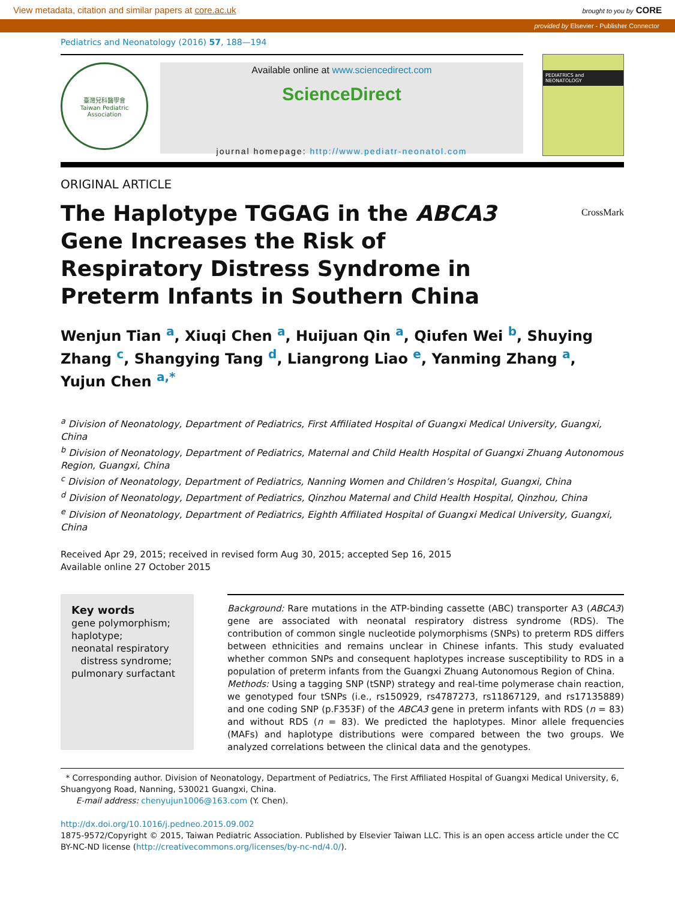View metadata, citation and similar papers at core.ac.uk brought to you by CORE
provided by Elsevier - Publisher Connector
Pediatrics and Neonatology (2016) 57, 188—194
臺灣兒科醫學會
Taiwan Pediatric Association
Available online at www.sciencedirect.com
ScienceDirect
journal homepage: http://www.pediatr-neonatol.com
PEDIATRICS and NEONATOLOGY
ORIGINAL ARTICLE
CrossMark
The Haplotype TGGAG in the ABCA3 Gene Increases the Risk of Respiratory Distress Syndrome in Preterm Infants in Southern China
Wenjun Tian <sup>a</sup>, Xiuqi Chen <sup>a</sup>, Huijuan Qin <sup>a</sup>, Qiufen Wei <sup>b</sup>, Shuying Zhang <sup>c</sup>, Shangying Tang <sup>d</sup>, Liangrong Liao <sup>e</sup>, Yanming Zhang <sup>a</sup>, Yujun Chen <sup>a,*</sup>
<sup>a</sup> Division of Neonatology, Department of Pediatrics, First Affiliated Hospital of Guangxi Medical University, Guangxi, China
<sup>b</sup> Division of Neonatology, Department of Pediatrics, Maternal and Child Health Hospital of Guangxi Zhuang Autonomous Region, Guangxi, China
<sup>c</sup> Division of Neonatology, Department of Pediatrics, Nanning Women and Children’s Hospital, Guangxi, China
<sup>d</sup> Division of Neonatology, Department of Pediatrics, Qinzhou Maternal and Child Health Hospital, Qinzhou, China
<sup>e</sup> Division of Neonatology, Department of Pediatrics, Eighth Affiliated Hospital of Guangxi Medical University, Guangxi, China
Received Apr 29, 2015; received in revised form Aug 30, 2015; accepted Sep 16, 2015
Available online 27 October 2015
Key words
gene polymorphism;
haplotype;
neonatal respiratory
distress syndrome;
pulmonary surfactant
Background: Rare mutations in the ATP-binding cassette (ABC) transporter A3 (ABCA3) gene are associated with neonatal respiratory distress syndrome (RDS). The contribution of common single nucleotide polymorphisms (SNPs) to preterm RDS differs between ethnicities and remains unclear in Chinese infants. This study evaluated whether common SNPs and consequent haplotypes increase susceptibility to RDS in a population of preterm infants from the Guangxi Zhuang Autonomous Region of China.
Methods: Using a tagging SNP (tSNP) strategy and real-time polymerase chain reaction, we genotyped four tSNPs (i.e., rs150929, rs4787273, rs11867129, and rs17135889) and one coding SNP (p.F353F) of the ABCA3 gene in preterm infants with RDS (n = 83) and without RDS (n = 83). We predicted the haplotypes. Minor allele frequencies (MAFs) and haplotype distributions were compared between the two groups. We analyzed correlations between the clinical data and the genotypes.
* Corresponding author. Division of Neonatology, Department of Pediatrics, The First Affiliated Hospital of Guangxi Medical University, 6, Shuangyong Road, Nanning, 530021 Guangxi, China.
E-mail address: chenyujun1006@163.com (Y. Chen).
http://dx.doi.org/10.1016/j.pedneo.2015.09.002
1875-9572/Copyright © 2015, Taiwan Pediatric Association. Published by Elsevier Taiwan LLC. This is an open access article under the CC BY-NC-ND license (http://creativecommons.org/licenses/by-nc-nd/4.0/).